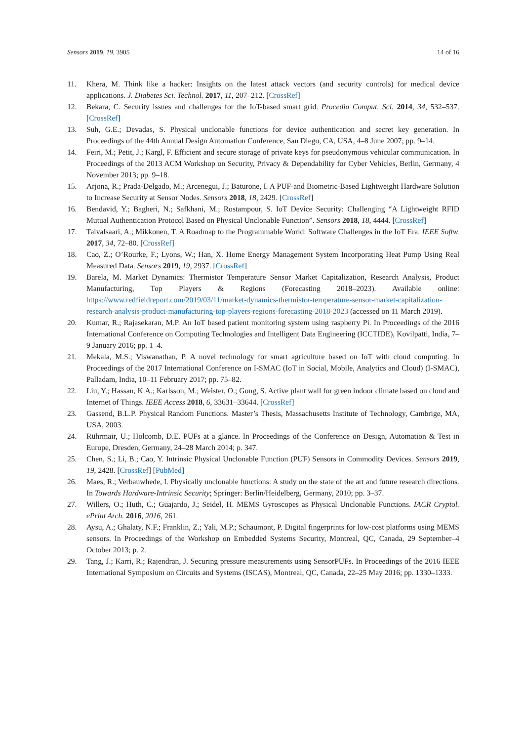Sensors 2019, 19, 3905 14 of 16
11. Khera, M. Think like a hacker: Insights on the latest attack vectors (and security controls) for medical device applications. J. Diabetes Sci. Technol. 2017, 11, 207–212. [CrossRef]
12. Bekara, C. Security issues and challenges for the IoT-based smart grid. Procedia Comput. Sci. 2014, 34, 532–537. [CrossRef]
13. Suh, G.E.; Devadas, S. Physical unclonable functions for device authentication and secret key generation. In Proceedings of the 44th Annual Design Automation Conference, San Diego, CA, USA, 4–8 June 2007; pp. 9–14.
14. Feiri, M.; Petit, J.; Kargl, F. Efficient and secure storage of private keys for pseudonymous vehicular communication. In Proceedings of the 2013 ACM Workshop on Security, Privacy & Dependability for Cyber Vehicles, Berlin, Germany, 4 November 2013; pp. 9–18.
15. Arjona, R.; Prada-Delgado, M.; Arcenegui, J.; Baturone, I. A PUF-and Biometric-Based Lightweight Hardware Solution to Increase Security at Sensor Nodes. Sensors 2018, 18, 2429. [CrossRef]
16. Bendavid, Y.; Bagheri, N.; Safkhani, M.; Rostampour, S. IoT Device Security: Challenging “A Lightweight RFID Mutual Authentication Protocol Based on Physical Unclonable Function”. Sensors 2018, 18, 4444. [CrossRef]
17. Taivalsaari, A.; Mikkonen, T. A Roadmap to the Programmable World: Software Challenges in the IoT Era. IEEE Softw. 2017, 34, 72–80. [CrossRef]
18. Cao, Z.; O’Rourke, F.; Lyons, W.; Han, X. Home Energy Management System Incorporating Heat Pump Using Real Measured Data. Sensors 2019, 19, 2937. [CrossRef]
19. Barela, M. Market Dynamics: Thermistor Temperature Sensor Market Capitalization, Research Analysis, Product Manufacturing, Top Players & Regions (Forecasting 2018–2023). Available online: https://www.redfieldreport.com/2019/03/11/market-dynamics-thermistor-temperature-sensor-market-capitalization-research-analysis-product-manufacturing-top-players-regions-forecasting-2018-2023 (accessed on 11 March 2019).
20. Kumar, R.; Rajasekaran, M.P. An IoT based patient monitoring system using raspberry Pi. In Proceedings of the 2016 International Conference on Computing Technologies and Intelligent Data Engineering (ICCTIDE), Kovilpatti, India, 7–9 January 2016; pp. 1–4.
21. Mekala, M.S.; Viswanathan, P. A novel technology for smart agriculture based on IoT with cloud computing. In Proceedings of the 2017 International Conference on I-SMAC (IoT in Social, Mobile, Analytics and Cloud) (I-SMAC), Palladam, India, 10–11 February 2017; pp. 75–82.
22. Liu, Y.; Hassan, K.A.; Karlsson, M.; Weister, O.; Gong, S. Active plant wall for green indoor climate based on cloud and Internet of Things. IEEE Access 2018, 6, 33631–33644. [CrossRef]
23. Gassend, B.L.P. Physical Random Functions. Master’s Thesis, Massachusetts Institute of Technology, Cambrige, MA, USA, 2003.
24. Rührmair, U.; Holcomb, D.E. PUFs at a glance. In Proceedings of the Conference on Design, Automation & Test in Europe, Dresden, Germany, 24–28 March 2014; p. 347.
25. Chen, S.; Li, B.; Cao, Y. Intrinsic Physical Unclonable Function (PUF) Sensors in Commodity Devices. Sensors 2019, 19, 2428. [CrossRef] [PubMed]
26. Maes, R.; Verbauwhede, I. Physically unclonable functions: A study on the state of the art and future research directions. In Towards Hardware-Intrinsic Security; Springer: Berlin/Heidelberg, Germany, 2010; pp. 3–37.
27. Willers, O.; Huth, C.; Guajardo, J.; Seidel, H. MEMS Gyroscopes as Physical Unclonable Functions. IACR Cryptol. ePrint Arch. 2016, 2016, 261.
28. Aysu, A.; Ghalaty, N.F.; Franklin, Z.; Yali, M.P.; Schaumont, P. Digital fingerprints for low-cost platforms using MEMS sensors. In Proceedings of the Workshop on Embedded Systems Security, Montreal, QC, Canada, 29 September–4 October 2013; p. 2.
29. Tang, J.; Karri, R.; Rajendran, J. Securing pressure measurements using SensorPUFs. In Proceedings of the 2016 IEEE International Symposium on Circuits and Systems (ISCAS), Montreal, QC, Canada, 22–25 May 2016; pp. 1330–1333.